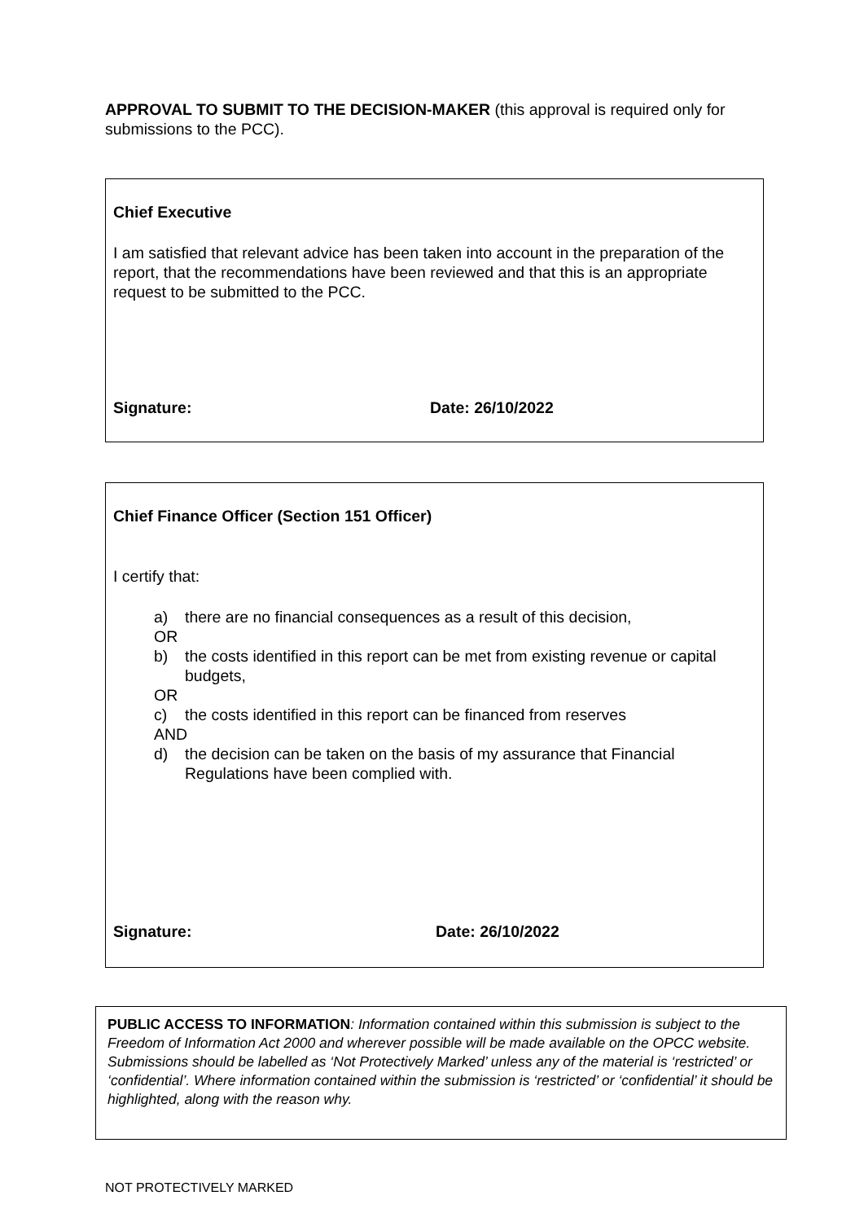APPROVAL TO SUBMIT TO THE DECISION-MAKER (this approval is required only for submissions to the PCC).
Chief Executive
I am satisfied that relevant advice has been taken into account in the preparation of the report, that the recommendations have been reviewed and that this is an appropriate request to be submitted to the PCC.
Signature: Date: 26/10/2022
Chief Finance Officer (Section 151 Officer)
I certify that:
a) there are no financial consequences as a result of this decision,
OR
b) the costs identified in this report can be met from existing revenue or capital budgets,
OR
c) the costs identified in this report can be financed from reserves
AND
d) the decision can be taken on the basis of my assurance that Financial Regulations have been complied with.
Signature: Date: 26/10/2022
PUBLIC ACCESS TO INFORMATION: Information contained within this submission is subject to the Freedom of Information Act 2000 and wherever possible will be made available on the OPCC website. Submissions should be labelled as ‘Not Protectively Marked’ unless any of the material is ‘restricted’ or ‘confidential’. Where information contained within the submission is ‘restricted’ or ‘confidential’ it should be highlighted, along with the reason why.
NOT PROTECTIVELY MARKED